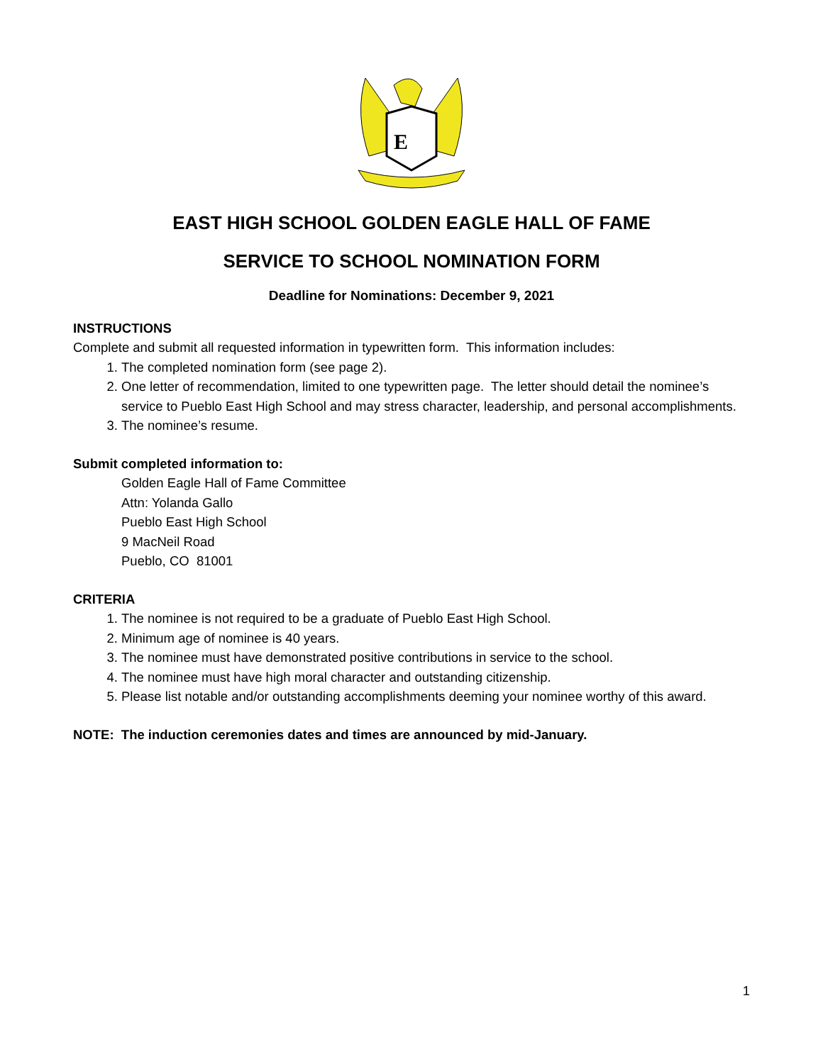E
EAST HIGH SCHOOL GOLDEN EAGLE HALL OF FAME
SERVICE TO SCHOOL NOMINATION FORM
Deadline for Nominations: December 9, 2021
INSTRUCTIONS
Complete and submit all requested information in typewritten form. This information includes:
1. The completed nomination form (see page 2).
2. One letter of recommendation, limited to one typewritten page. The letter should detail the nominee’s service to Pueblo East High School and may stress character, leadership, and personal accomplishments.
3. The nominee’s resume.
Submit completed information to:
Golden Eagle Hall of Fame Committee
Attn: Yolanda Gallo
Pueblo East High School
9 MacNeil Road
Pueblo, CO 81001
CRITERIA
1. The nominee is not required to be a graduate of Pueblo East High School.
2. Minimum age of nominee is 40 years.
3. The nominee must have demonstrated positive contributions in service to the school.
4. The nominee must have high moral character and outstanding citizenship.
5. Please list notable and/or outstanding accomplishments deeming your nominee worthy of this award.
NOTE: The induction ceremonies dates and times are announced by mid-January.
1